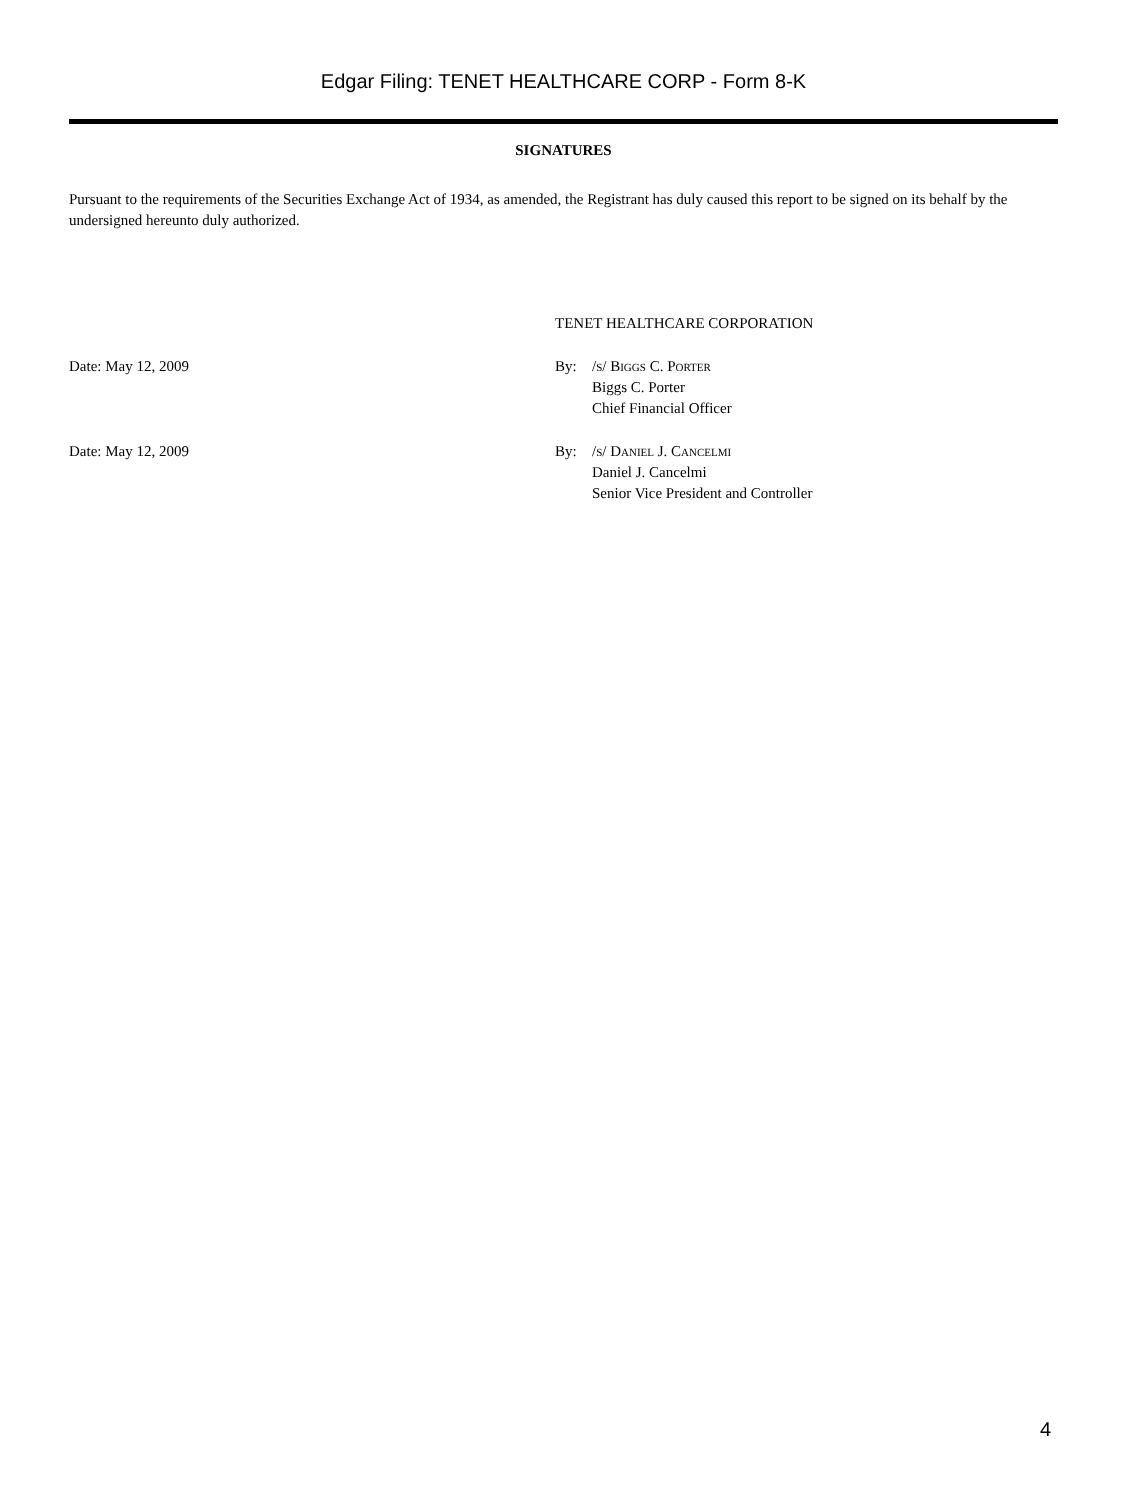Edgar Filing: TENET HEALTHCARE CORP - Form 8-K
SIGNATURES
Pursuant to the requirements of the Securities Exchange Act of 1934, as amended, the Registrant has duly caused this report to be signed on its behalf by the undersigned hereunto duly authorized.
TENET HEALTHCARE CORPORATION
Date: May 12, 2009 By: /s/ Biggs C. Porter
Biggs C. Porter
Chief Financial Officer
Date: May 12, 2009 By: /s/ Daniel J. Cancelmi
Daniel J. Cancelmi
Senior Vice President and Controller
4